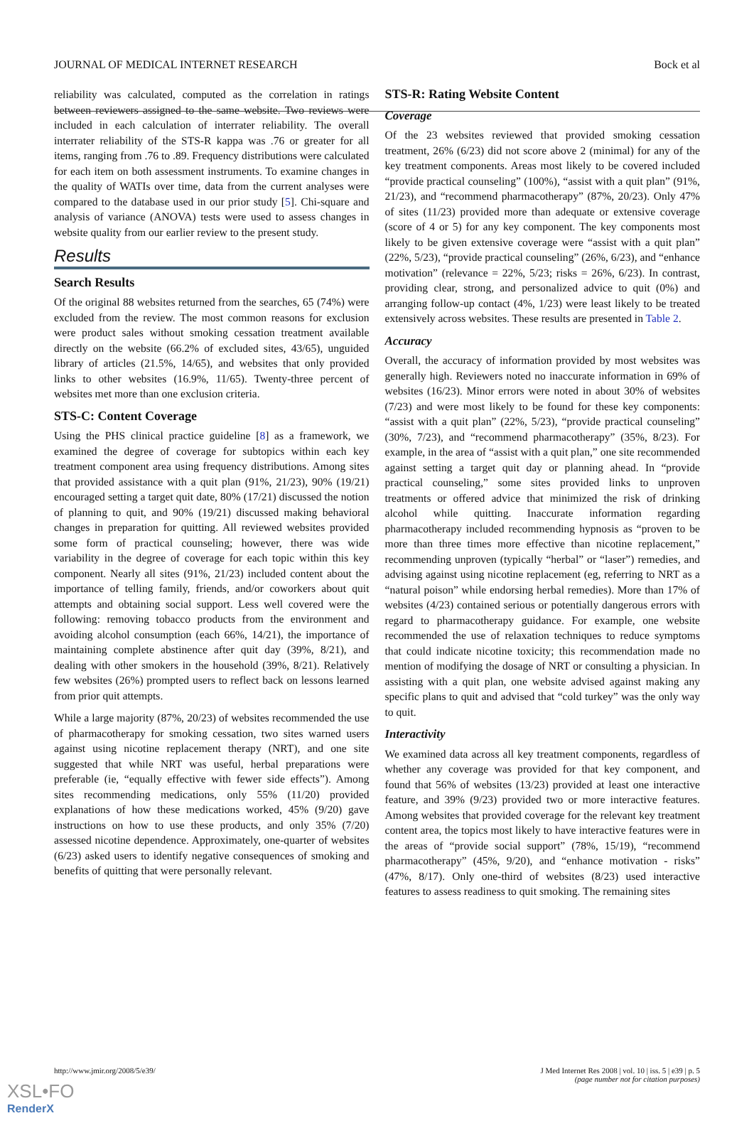JOURNAL OF MEDICAL INTERNET RESEARCH Bock et al
reliability was calculated, computed as the correlation in ratings between reviewers assigned to the same website. Two reviews were included in each calculation of interrater reliability. The overall interrater reliability of the STS-R kappa was .76 or greater for all items, ranging from .76 to .89. Frequency distributions were calculated for each item on both assessment instruments. To examine changes in the quality of WATIs over time, data from the current analyses were compared to the database used in our prior study [5]. Chi-square and analysis of variance (ANOVA) tests were used to assess changes in website quality from our earlier review to the present study.
Results
Search Results
Of the original 88 websites returned from the searches, 65 (74%) were excluded from the review. The most common reasons for exclusion were product sales without smoking cessation treatment available directly on the website (66.2% of excluded sites, 43/65), unguided library of articles (21.5%, 14/65), and websites that only provided links to other websites (16.9%, 11/65). Twenty-three percent of websites met more than one exclusion criteria.
STS-C: Content Coverage
Using the PHS clinical practice guideline [8] as a framework, we examined the degree of coverage for subtopics within each key treatment component area using frequency distributions. Among sites that provided assistance with a quit plan (91%, 21/23), 90% (19/21) encouraged setting a target quit date, 80% (17/21) discussed the notion of planning to quit, and 90% (19/21) discussed making behavioral changes in preparation for quitting. All reviewed websites provided some form of practical counseling; however, there was wide variability in the degree of coverage for each topic within this key component. Nearly all sites (91%, 21/23) included content about the importance of telling family, friends, and/or coworkers about quit attempts and obtaining social support. Less well covered were the following: removing tobacco products from the environment and avoiding alcohol consumption (each 66%, 14/21), the importance of maintaining complete abstinence after quit day (39%, 8/21), and dealing with other smokers in the household (39%, 8/21). Relatively few websites (26%) prompted users to reflect back on lessons learned from prior quit attempts.
While a large majority (87%, 20/23) of websites recommended the use of pharmacotherapy for smoking cessation, two sites warned users against using nicotine replacement therapy (NRT), and one site suggested that while NRT was useful, herbal preparations were preferable (ie, “equally effective with fewer side effects”). Among sites recommending medications, only 55% (11/20) provided explanations of how these medications worked, 45% (9/20) gave instructions on how to use these products, and only 35% (7/20) assessed nicotine dependence. Approximately, one-quarter of websites (6/23) asked users to identify negative consequences of smoking and benefits of quitting that were personally relevant.
STS-R: Rating Website Content
Coverage
Of the 23 websites reviewed that provided smoking cessation treatment, 26% (6/23) did not score above 2 (minimal) for any of the key treatment components. Areas most likely to be covered included “provide practical counseling” (100%), “assist with a quit plan” (91%, 21/23), and “recommend pharmacotherapy” (87%, 20/23). Only 47% of sites (11/23) provided more than adequate or extensive coverage (score of 4 or 5) for any key component. The key components most likely to be given extensive coverage were “assist with a quit plan” (22%, 5/23), “provide practical counseling” (26%, 6/23), and “enhance motivation” (relevance = 22%, 5/23; risks = 26%, 6/23). In contrast, providing clear, strong, and personalized advice to quit (0%) and arranging follow-up contact (4%, 1/23) were least likely to be treated extensively across websites. These results are presented in Table 2.
Accuracy
Overall, the accuracy of information provided by most websites was generally high. Reviewers noted no inaccurate information in 69% of websites (16/23). Minor errors were noted in about 30% of websites (7/23) and were most likely to be found for these key components: “assist with a quit plan” (22%, 5/23), “provide practical counseling” (30%, 7/23), and “recommend pharmacotherapy” (35%, 8/23). For example, in the area of “assist with a quit plan,” one site recommended against setting a target quit day or planning ahead. In “provide practical counseling,” some sites provided links to unproven treatments or offered advice that minimized the risk of drinking alcohol while quitting. Inaccurate information regarding pharmacotherapy included recommending hypnosis as “proven to be more than three times more effective than nicotine replacement,” recommending unproven (typically “herbal” or “laser”) remedies, and advising against using nicotine replacement (eg, referring to NRT as a “natural poison” while endorsing herbal remedies). More than 17% of websites (4/23) contained serious or potentially dangerous errors with regard to pharmacotherapy guidance. For example, one website recommended the use of relaxation techniques to reduce symptoms that could indicate nicotine toxicity; this recommendation made no mention of modifying the dosage of NRT or consulting a physician. In assisting with a quit plan, one website advised against making any specific plans to quit and advised that “cold turkey” was the only way to quit.
Interactivity
We examined data across all key treatment components, regardless of whether any coverage was provided for that key component, and found that 56% of websites (13/23) provided at least one interactive feature, and 39% (9/23) provided two or more interactive features. Among websites that provided coverage for the relevant key treatment content area, the topics most likely to have interactive features were in the areas of “provide social support” (78%, 15/19), “recommend pharmacotherapy” (45%, 9/20), and “enhance motivation - risks” (47%, 8/17). Only one-third of websites (8/23) used interactive features to assess readiness to quit smoking. The remaining sites
http://www.jmir.org/2008/5/e39/ J Med Internet Res 2008 | vol. 10 | iss. 5 | e39 | p. 5
(page number not for citation purposes)
XSL•FO
RenderX